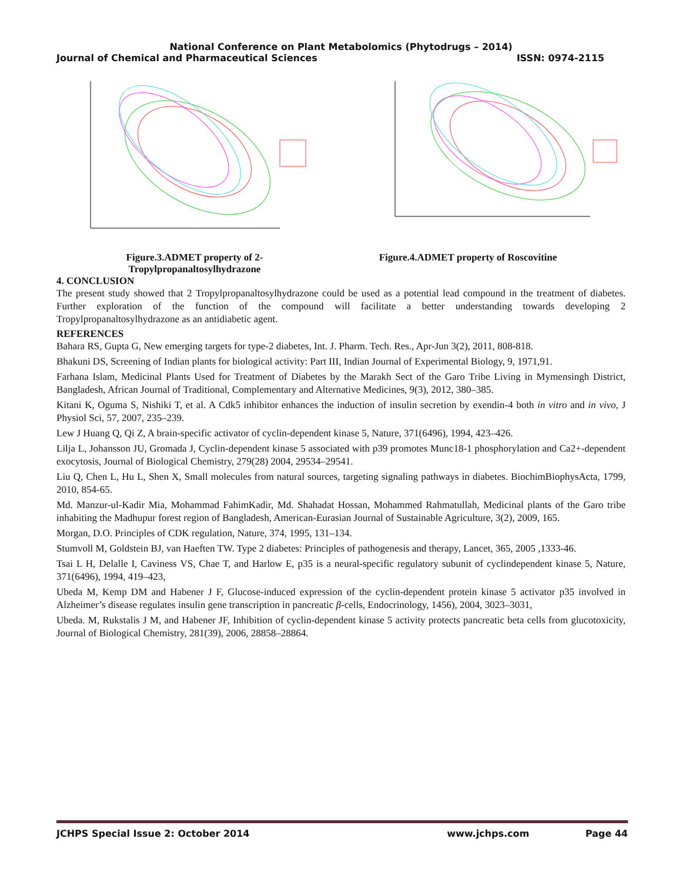National Conference on Plant Metabolomics (Phytodrugs – 2014)
Journal of Chemical and Pharmaceutical Sciences ISSN: 0974-2115
Figure.3.ADMET property of 2-
Tropylpropanaltosylhydrazone
Figure.4.ADMET property of Roscovitine
4. CONCLUSION
The present study showed that 2 Tropylpropanaltosylhydrazone could be used as a potential lead compound in the treatment of diabetes. Further exploration of the function of the compound will facilitate a better understanding towards developing 2 Tropylpropanaltosylhydrazone as an antidiabetic agent.
REFERENCES
Bahara RS, Gupta G, New emerging targets for type-2 diabetes, Int. J. Pharm. Tech. Res., Apr-Jun 3(2), 2011, 808-818.
Bhakuni DS, Screening of Indian plants for biological activity: Part III, Indian Journal of Experimental Biology, 9, 1971,91.
Farhana Islam, Medicinal Plants Used for Treatment of Diabetes by the Marakh Sect of the Garo Tribe Living in Mymensingh District, Bangladesh, African Journal of Traditional, Complementary and Alternative Medicines, 9(3), 2012, 380–385.
Kitani K, Oguma S, Nishiki T, et al. A Cdk5 inhibitor enhances the induction of insulin secretion by exendin-4 both in vitro and in vivo, J Physiol Sci, 57, 2007, 235–239.
Lew J Huang Q, Qi Z, A brain-specific activator of cyclin-dependent kinase 5, Nature, 371(6496), 1994, 423–426.
Lilja L, Johansson JU, Gromada J, Cyclin-dependent kinase 5 associated with p39 promotes Munc18-1 phosphorylation and Ca2+-dependent exocytosis, Journal of Biological Chemistry, 279(28) 2004, 29534–29541.
Liu Q, Chen L, Hu L, Shen X, Small molecules from natural sources, targeting signaling pathways in diabetes. BiochimBiophysActa, 1799, 2010, 854-65.
Md. Manzur-ul-Kadir Mia, Mohammad FahimKadir, Md. Shahadat Hossan, Mohammed Rahmatullah, Medicinal plants of the Garo tribe inhabiting the Madhupur forest region of Bangladesh, American-Eurasian Journal of Sustainable Agriculture, 3(2), 2009, 165.
Morgan, D.O. Principles of CDK regulation, Nature, 374, 1995, 131–134.
Stumvoll M, Goldstein BJ, van Haeften TW. Type 2 diabetes: Principles of pathogenesis and therapy, Lancet, 365, 2005 ,1333-46.
Tsai L H, Delalle I, Caviness VS, Chae T, and Harlow E, p35 is a neural-specific regulatory subunit of cyclindependent kinase 5, Nature, 371(6496), 1994, 419–423,
Ubeda M, Kemp DM and Habener J F, Glucose-induced expression of the cyclin-dependent protein kinase 5 activator p35 involved in Alzheimer’s disease regulates insulin gene transcription in pancreatic β-cells, Endocrinology, 1456), 2004, 3023–3031,
Ubeda. M, Rukstalis J M, and Habener JF, Inhibition of cyclin-dependent kinase 5 activity protects pancreatic beta cells from glucotoxicity, Journal of Biological Chemistry, 281(39), 2006, 28858–28864.
JCHPS Special Issue 2: October 2014 www.jchps.com Page 44